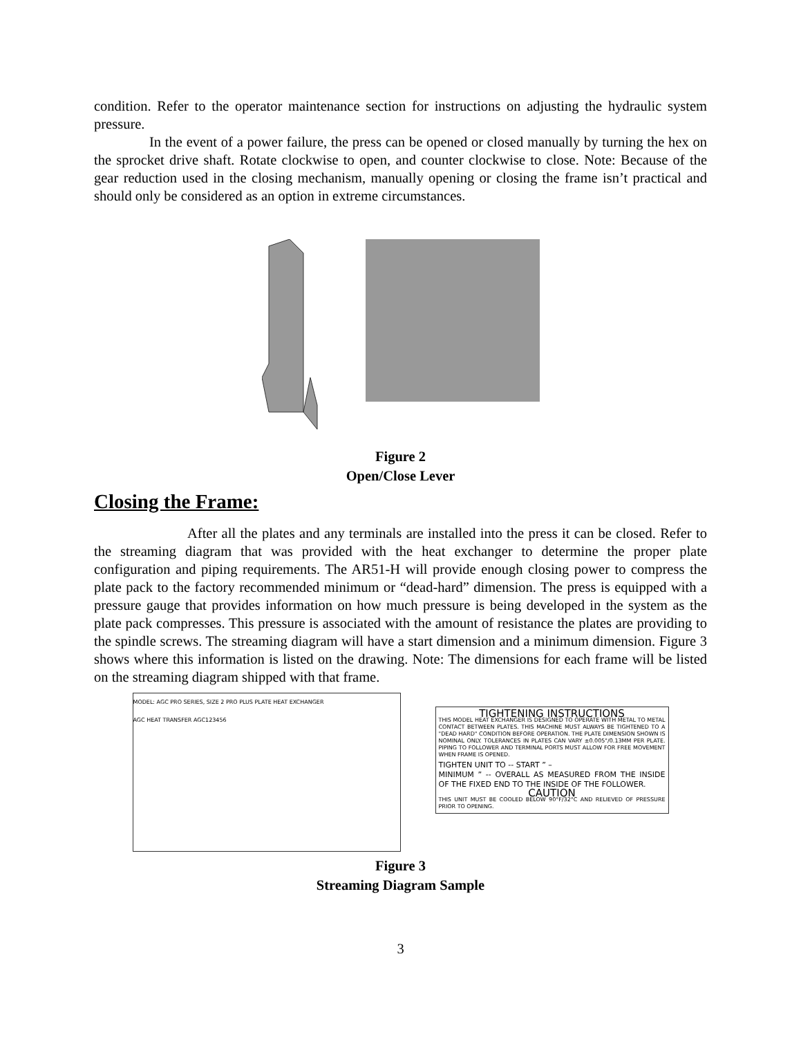condition. Refer to the operator maintenance section for instructions on adjusting the hydraulic system pressure.
In the event of a power failure, the press can be opened or closed manually by turning the hex on the sprocket drive shaft. Rotate clockwise to open, and counter clockwise to close. Note: Because of the gear reduction used in the closing mechanism, manually opening or closing the frame isn’t practical and should only be considered as an option in extreme circumstances.
Figure 2
Open/Close Lever
Closing the Frame:
After all the plates and any terminals are installed into the press it can be closed. Refer to the streaming diagram that was provided with the heat exchanger to determine the proper plate configuration and piping requirements. The AR51-H will provide enough closing power to compress the plate pack to the factory recommended minimum or “dead-hard” dimension. The press is equipped with a pressure gauge that provides information on how much pressure is being developed in the system as the plate pack compresses. This pressure is associated with the amount of resistance the plates are providing to the spindle screws. The streaming diagram will have a start dimension and a minimum dimension. Figure 3 shows where this information is listed on the drawing. Note: The dimensions for each frame will be listed on the streaming diagram shipped with that frame.
MODEL: AGC PRO SERIES, SIZE 2 PRO PLUS PLATE HEAT EXCHANGER
AGC HEAT TRANSFER AGC123456
TIGHTENING INSTRUCTIONS
THIS MODEL HEAT EXCHANGER IS DESIGNED TO OPERATE WITH METAL TO METAL CONTACT BETWEEN PLATES. THIS MACHINE MUST ALWAYS BE TIGHTENED TO A "DEAD HARD" CONDITION BEFORE OPERATION. THE PLATE DIMENSION SHOWN IS NOMINAL ONLY. TOLERANCES IN PLATES CAN VARY ±0.005"/0.13MM PER PLATE. PIPING TO FOLLOWER AND TERMINAL PORTS MUST ALLOW FOR FREE MOVEMENT WHEN FRAME IS OPENED.
TIGHTEN UNIT TO -- START ” –
MINIMUM ” -- OVERALL AS MEASURED FROM THE INSIDE OF THE FIXED END TO THE INSIDE OF THE FOLLOWER.
CAUTION
THIS UNIT MUST BE COOLED BELOW 90°F/32°C AND RELIEVED OF PRESSURE PRIOR TO OPENING.
Figure 3
Streaming Diagram Sample
3